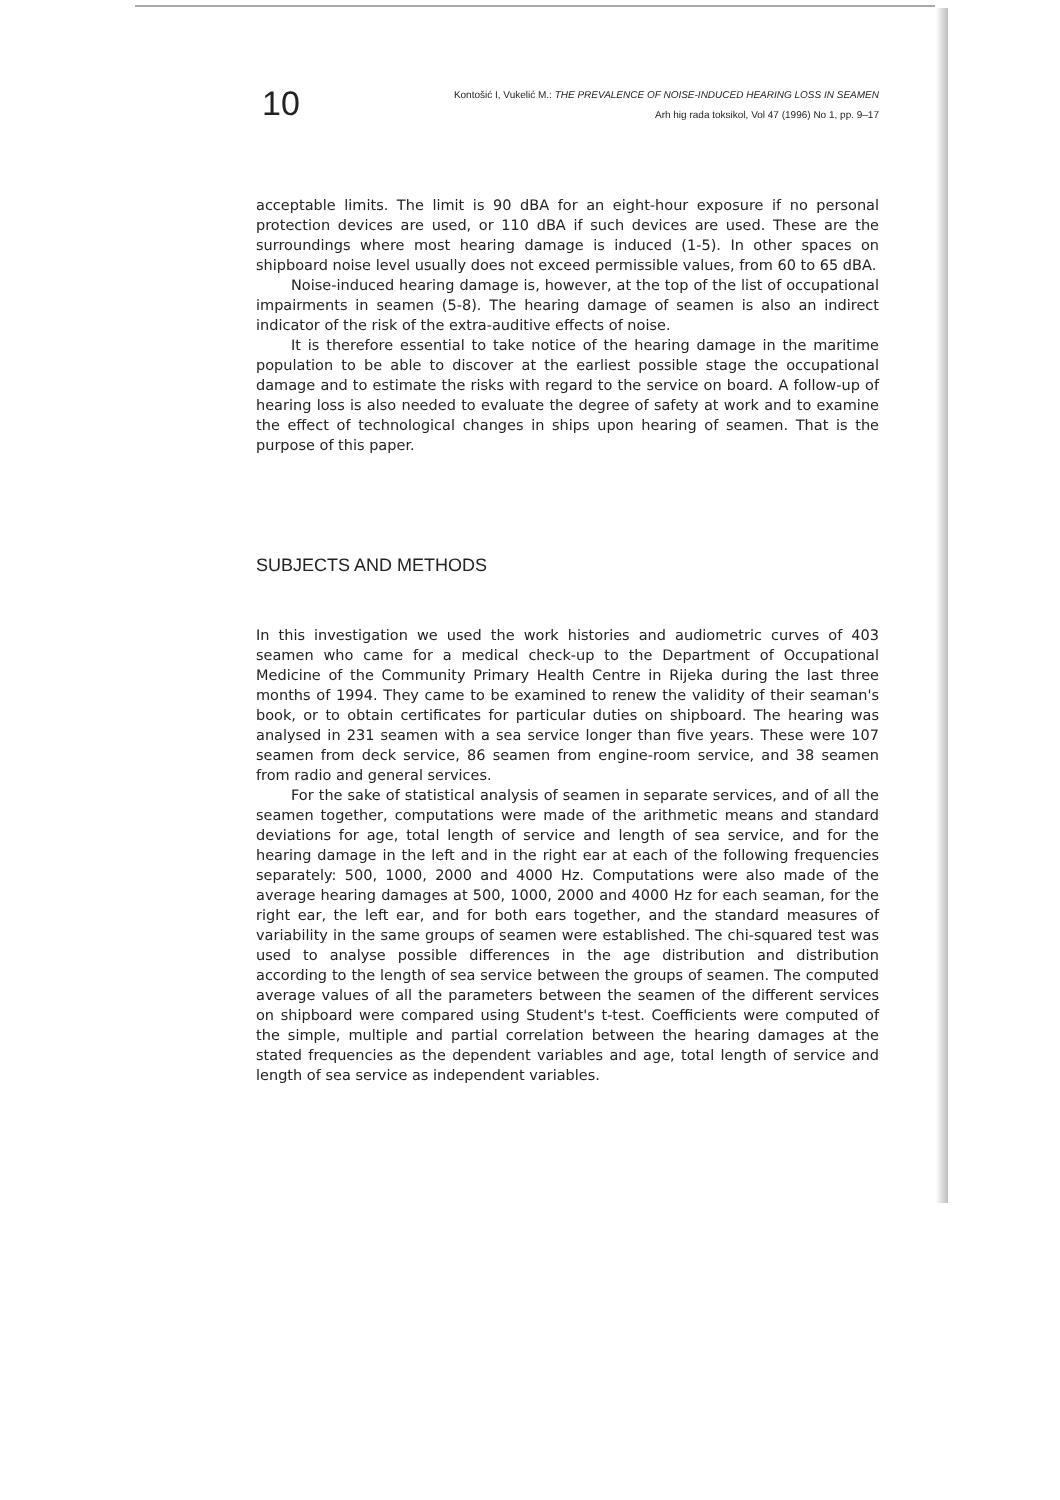10
Kontošić I, Vukelić M.: THE PREVALENCE OF NOISE-INDUCED HEARING LOSS IN SEAMEN
Arh hig rada toksikol, Vol 47 (1996) No 1, pp. 9–17
acceptable limits. The limit is 90 dBA for an eight-hour exposure if no personal protection devices are used, or 110 dBA if such devices are used. These are the surroundings where most hearing damage is induced (1-5). In other spaces on shipboard noise level usually does not exceed permissible values, from 60 to 65 dBA.
Noise-induced hearing damage is, however, at the top of the list of occupational impairments in seamen (5-8). The hearing damage of seamen is also an indirect indicator of the risk of the extra-auditive effects of noise.
It is therefore essential to take notice of the hearing damage in the maritime population to be able to discover at the earliest possible stage the occupational damage and to estimate the risks with regard to the service on board. A follow-up of hearing loss is also needed to evaluate the degree of safety at work and to examine the effect of technological changes in ships upon hearing of seamen. That is the purpose of this paper.
SUBJECTS AND METHODS
In this investigation we used the work histories and audiometric curves of 403 seamen who came for a medical check-up to the Department of Occupational Medicine of the Community Primary Health Centre in Rijeka during the last three months of 1994. They came to be examined to renew the validity of their seaman's book, or to obtain certificates for particular duties on shipboard. The hearing was analysed in 231 seamen with a sea service longer than five years. These were 107 seamen from deck service, 86 seamen from engine-room service, and 38 seamen from radio and general services.
For the sake of statistical analysis of seamen in separate services, and of all the seamen together, computations were made of the arithmetic means and standard deviations for age, total length of service and length of sea service, and for the hearing damage in the left and in the right ear at each of the following frequencies separately: 500, 1000, 2000 and 4000 Hz. Computations were also made of the average hearing damages at 500, 1000, 2000 and 4000 Hz for each seaman, for the right ear, the left ear, and for both ears together, and the standard measures of variability in the same groups of seamen were established. The chi-squared test was used to analyse possible differences in the age distribution and distribution according to the length of sea service between the groups of seamen. The computed average values of all the parameters between the seamen of the different services on shipboard were compared using Student's t-test. Coefficients were computed of the simple, multiple and partial correlation between the hearing damages at the stated frequencies as the dependent variables and age, total length of service and length of sea service as independent variables.